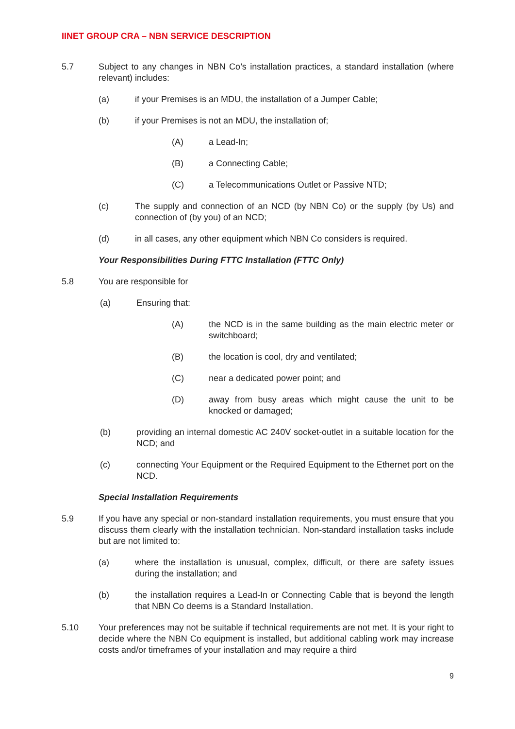IINET GROUP CRA – NBN SERVICE DESCRIPTION
5.7 Subject to any changes in NBN Co’s installation practices, a standard installation (where relevant) includes:
(a) if your Premises is an MDU, the installation of a Jumper Cable;
(b) if your Premises is not an MDU, the installation of;
(A) a Lead-In;
(B) a Connecting Cable;
(C) a Telecommunications Outlet or Passive NTD;
(c) The supply and connection of an NCD (by NBN Co) or the supply (by Us) and connection of (by you) of an NCD;
(d) in all cases, any other equipment which NBN Co considers is required.
Your Responsibilities During FTTC Installation (FTTC Only)
5.8 You are responsible for
(a) Ensuring that:
(A) the NCD is in the same building as the main electric meter or switchboard;
(B) the location is cool, dry and ventilated;
(C) near a dedicated power point; and
(D) away from busy areas which might cause the unit to be knocked or damaged;
(b) providing an internal domestic AC 240V socket-outlet in a suitable location for the NCD; and
(c) connecting Your Equipment or the Required Equipment to the Ethernet port on the NCD.
Special Installation Requirements
5.9 If you have any special or non-standard installation requirements, you must ensure that you discuss them clearly with the installation technician. Non-standard installation tasks include but are not limited to:
(a) where the installation is unusual, complex, difficult, or there are safety issues during the installation; and
(b) the installation requires a Lead-In or Connecting Cable that is beyond the length that NBN Co deems is a Standard Installation.
5.10 Your preferences may not be suitable if technical requirements are not met. It is your right to decide where the NBN Co equipment is installed, but additional cabling work may increase costs and/or timeframes of your installation and may require a third
9